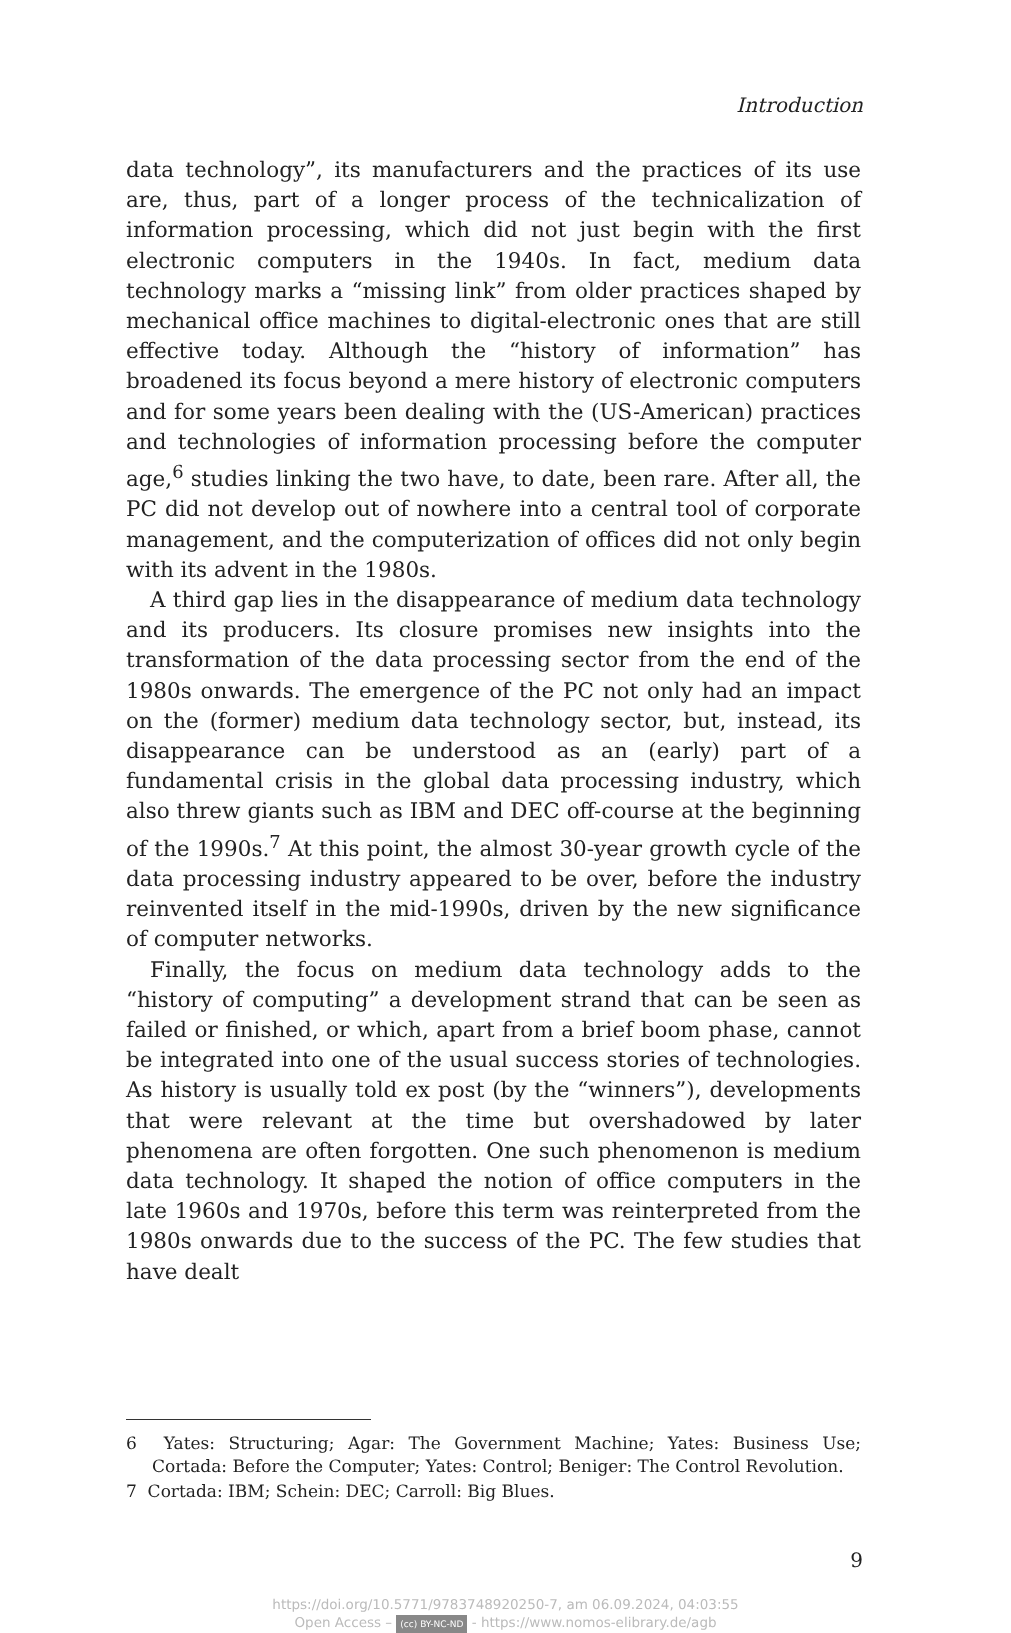Introduction
data technology”, its manufacturers and the practices of its use are, thus, part of a longer process of the technicalization of information processing, which did not just begin with the first electronic computers in the 1940s. In fact, medium data technology marks a “missing link” from older practices shaped by mechanical office machines to digital-electronic ones that are still effective today. Although the “history of information” has broadened its focus beyond a mere history of electronic computers and for some years been dealing with the (US-American) practices and technologies of information processing before the computer age,<sup>6</sup> studies linking the two have, to date, been rare. After all, the PC did not develop out of nowhere into a central tool of corporate management, and the computerization of offices did not only begin with its advent in the 1980s.
A third gap lies in the disappearance of medium data technology and its producers. Its closure promises new insights into the transformation of the data processing sector from the end of the 1980s onwards. The emergence of the PC not only had an impact on the (former) medium data technology sector, but, instead, its disappearance can be understood as an (early) part of a fundamental crisis in the global data processing industry, which also threw giants such as IBM and DEC off-course at the beginning of the 1990s.<sup>7</sup> At this point, the almost 30-year growth cycle of the data processing industry appeared to be over, before the industry reinvented itself in the mid-1990s, driven by the new significance of computer networks.
Finally, the focus on medium data technology adds to the “history of computing” a development strand that can be seen as failed or finished, or which, apart from a brief boom phase, cannot be integrated into one of the usual success stories of technologies. As history is usually told ex post (by the “winners”), developments that were relevant at the time but over­shadowed by later phenomena are often forgotten. One such phenomenon is medium data technology. It shaped the notion of office computers in the late 1960s and 1970s, before this term was reinterpreted from the 1980s onwards due to the success of the PC. The few studies that have dealt
6 Yates: Structuring; Agar: The Government Machine; Yates: Business Use; Cortada: Before the Computer; Yates: Control; Beniger: The Control Revolution.
7 Cortada: IBM; Schein: DEC; Carroll: Big Blues.
9
https://doi.org/10.5771/9783748920250-7, am 06.09.2024, 04:03:55
Open Access – (cc) BY-NC-ND - https://www.nomos-elibrary.de/agb